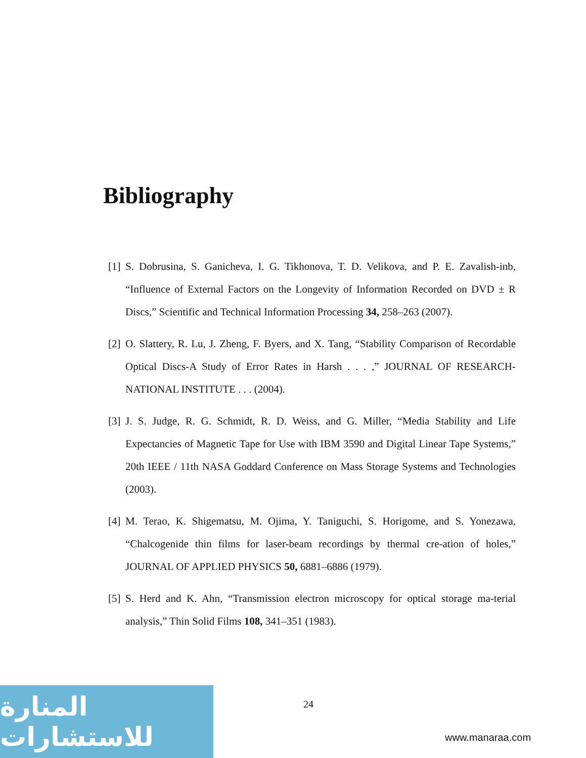Bibliography
[1] S. Dobrusina, S. Ganicheva, I. G. Tikhonova, T. D. Velikova, and P. E. Zavalish-inb, “Influence of External Factors on the Longevity of Information Recorded on DVD ± R Discs,” Scientific and Technical Information Processing 34, 258–263 (2007).
[2] O. Slattery, R. Lu, J. Zheng, F. Byers, and X. Tang, “Stability Comparison of Recordable Optical Discs-A Study of Error Rates in Harsh . . . ,” JOURNAL OF RESEARCH-NATIONAL INSTITUTE . . . (2004).
[3] J. S. Judge, R. G. Schmidt, R. D. Weiss, and G. Miller, “Media Stability and Life Expectancies of Magnetic Tape for Use with IBM 3590 and Digital Linear Tape Systems,” 20th IEEE / 11th NASA Goddard Conference on Mass Storage Systems and Technologies (2003).
[4] M. Terao, K. Shigematsu, M. Ojima, Y. Taniguchi, S. Horigome, and S. Yonezawa, “Chalcogenide thin films for laser-beam recordings by thermal cre-ation of holes,” JOURNAL OF APPLIED PHYSICS 50, 6881–6886 (1979).
[5] S. Herd and K. Ahn, “Transmission electron microscopy for optical storage ma-terial analysis,” Thin Solid Films 108, 341–351 (1983).
24
المنارة للاستشارات
www.manaraa.com